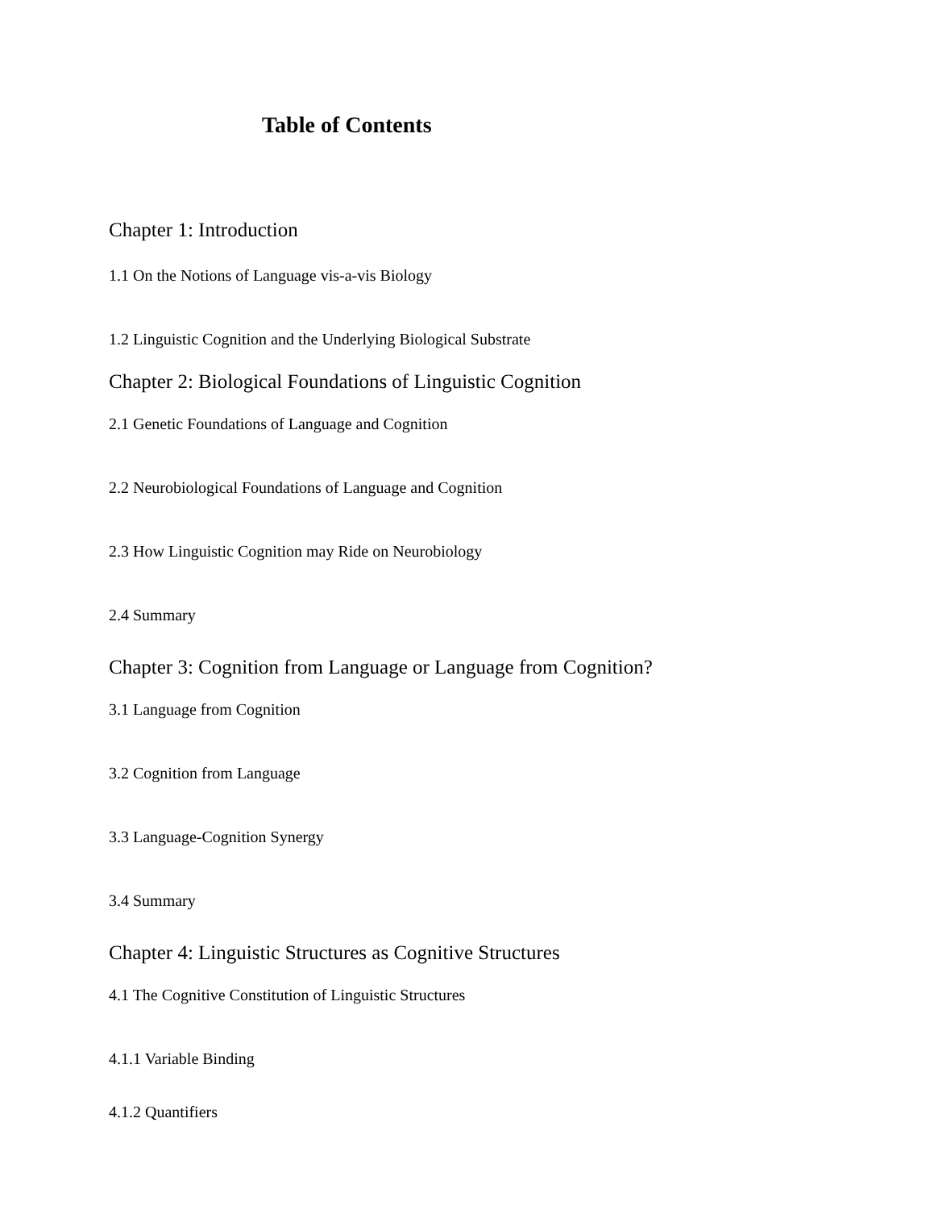Table of Contents
Chapter 1: Introduction
1.1 On the Notions of Language vis-a-vis Biology
1.2 Linguistic Cognition and the Underlying Biological Substrate
Chapter 2: Biological Foundations of Linguistic Cognition
2.1 Genetic Foundations of Language and Cognition
2.2 Neurobiological Foundations of Language and Cognition
2.3 How Linguistic Cognition may Ride on Neurobiology
2.4 Summary
Chapter 3: Cognition from Language or Language from Cognition?
3.1 Language from Cognition
3.2 Cognition from Language
3.3 Language-Cognition Synergy
3.4 Summary
Chapter 4: Linguistic Structures as Cognitive Structures
4.1 The Cognitive Constitution of Linguistic Structures
4.1.1 Variable Binding
4.1.2 Quantifiers